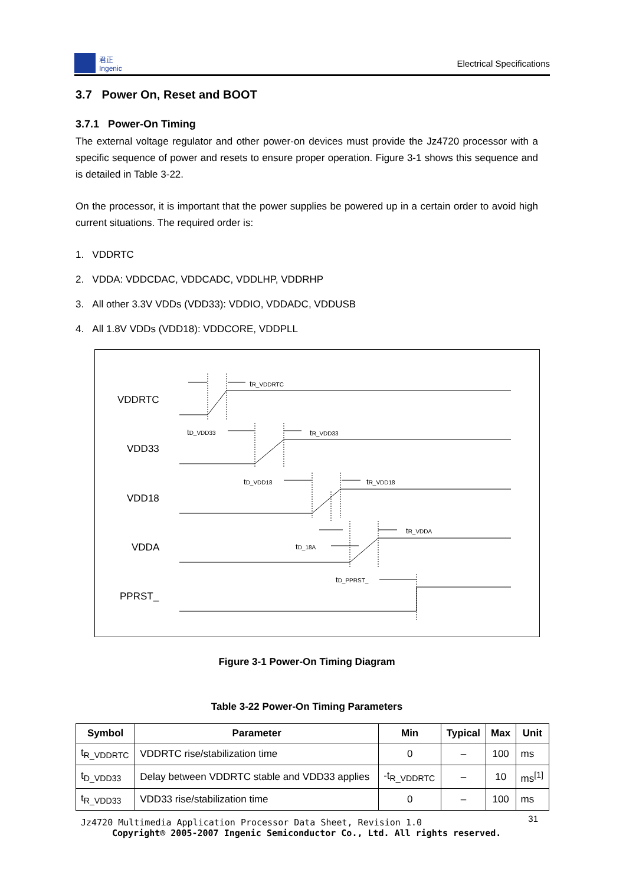君正
Ingenic
Electrical Specifications
3.7 Power On, Reset and BOOT
3.7.1 Power-On Timing
The external voltage regulator and other power-on devices must provide the Jz4720 processor with a specific sequence of power and resets to ensure proper operation. Figure 3-1 shows this sequence and is detailed in Table 3-22.
On the processor, it is important that the power supplies be powered up in a certain order to avoid high current situations. The required order is:
1. VDDRTC
2. VDDA: VDDCDAC, VDDCADC, VDDLHP, VDDRHP
3. All other 3.3V VDDs (VDD33): VDDIO, VDDADC, VDDUSB
4. All 1.8V VDDs (VDD18): VDDCORE, VDDPLL
VDDRTC
VDD33
VDD18
VDDA
PPRST_
tR_VDDRTC
tD_VDD33
tR_VDD33
tD_VDD18
tR_VDD18
tD_18A
tR_VDDA
tD_PPRST_
Figure 3-1 Power-On Timing Diagram
Table 3-22 Power-On Timing Parameters
| Symbol | Parameter | Min | Typical | Max | Unit |
| --- | --- | --- | --- | --- | --- |
| t<sub>R_VDDRTC</sub> | VDDRTC rise/stabilization time | 0 | – | 100 | ms |
| t<sub>D_VDD33</sub> | Delay between VDDRTC stable and VDD33 applies | -t<sub>R_VDDRTC</sub> | – | 10 | ms<sup>[1]</sup> |
| t<sub>R_VDD33</sub> | VDD33 rise/stabilization time | 0 | – | 100 | ms |
31
Jz4720 Multimedia Application Processor Data Sheet, Revision 1.0
Copyright® 2005-2007 Ingenic Semiconductor Co., Ltd. All rights reserved.